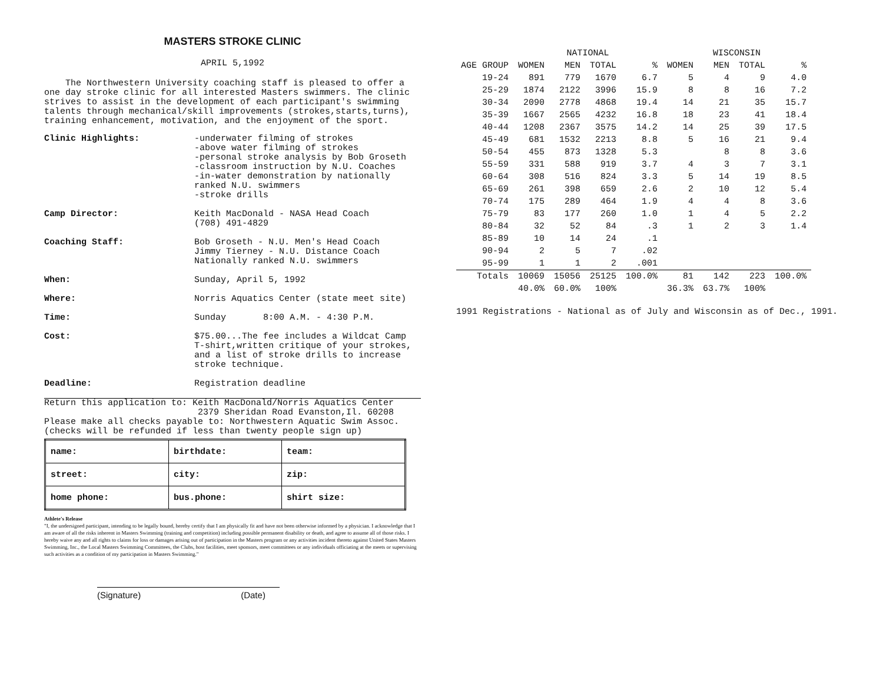MASTERS STROKE CLINIC
APRIL 5,1992
The Northwestern University coaching staff is pleased to offer a one day stroke clinic for all interested Masters swimmers. The clinic strives to assist in the development of each participant's swimming talents through mechanical/skill improvements (strokes,starts,turns), training enhancement, motivation, and the enjoyment of the sport.
Clinic Highlights: -underwater filming of strokes
-above water filming of strokes
-personal stroke analysis by Bob Groseth
-classroom instruction by N.U. Coaches
-in-water demonstration by nationally ranked N.U. swimmers
-stroke drills
Camp Director: Keith MacDonald - NASA Head Coach
(708) 491-4829
Coaching Staff: Bob Groseth - N.U. Men's Head Coach
Jimmy Tierney - N.U. Distance Coach
Nationally ranked N.U. swimmers
When: Sunday, April 5, 1992
Where: Norris Aquatics Center (state meet site)
Time: Sunday 8:00 A.M. - 4:30 P.M.
Cost: $75.00...The fee includes a Wildcat Camp T-shirt,written critique of your strokes, and a list of stroke drills to increase stroke technique.
Deadline: Registration deadline
Return this application to: Keith MacDonald/Norris Aquatics Center
2379 Sheridan Road Evanston,Il. 60208
Please make all checks payable to: Northwestern Aquatic Swim Assoc.
(checks will be refunded if less than twenty people sign up)
| name: | birthdate: | team: |
| street: | city: | zip: |
| home phone: | bus.phone: | shirt size: |
Athlete's Release
"I, the undersigned participant, intending to be legally bound, hereby certify that I am physically fit and have not been otherwise informed by a physician. I acknowledge that I am aware of all the risks inherent in Masters Swimming (training and competition) including possible permanent disability or death, and agree to assume all of those risks. I hereby waive any and all rights to claims for loss or damages arising out of participation in the Masters program or any activities incident thereto against United States Masters Swimming, Inc., the Local Masters Swimming Committees, the Clubs, host facilities, meet sponsors, meet committees or any individuals officiating at the meets or supervising such activities as a condition of my participation in Masters Swimming."
(Signature) (Date)
| | NATIONAL | | | | WISCONSIN | | | |
| --- | --- | --- | --- | --- | --- | --- | --- | --- |
| AGE GROUP | WOMEN | MEN | TOTAL | % | WOMEN | MEN | TOTAL | % |
| 19-24 | 891 | 779 | 1670 | 6.7 | 5 | 4 | 9 | 4.0 |
| 25-29 | 1874 | 2122 | 3996 | 15.9 | 8 | 8 | 16 | 7.2 |
| 30-34 | 2090 | 2778 | 4868 | 19.4 | 14 | 21 | 35 | 15.7 |
| 35-39 | 1667 | 2565 | 4232 | 16.8 | 18 | 23 | 41 | 18.4 |
| 40-44 | 1208 | 2367 | 3575 | 14.2 | 14 | 25 | 39 | 17.5 |
| 45-49 | 681 | 1532 | 2213 | 8.8 | 5 | 16 | 21 | 9.4 |
| 50-54 | 455 | 873 | 1328 | 5.3 | | 8 | 8 | 3.6 |
| 55-59 | 331 | 588 | 919 | 3.7 | 4 | 3 | 7 | 3.1 |
| 60-64 | 308 | 516 | 824 | 3.3 | 5 | 14 | 19 | 8.5 |
| 65-69 | 261 | 398 | 659 | 2.6 | 2 | 10 | 12 | 5.4 |
| 70-74 | 175 | 289 | 464 | 1.9 | 4 | 4 | 8 | 3.6 |
| 75-79 | 83 | 177 | 260 | 1.0 | 1 | 4 | 5 | 2.2 |
| 80-84 | 32 | 52 | 84 | .3 | 1 | 2 | 3 | 1.4 |
| 85-89 | 10 | 14 | 24 | .1 | | | | |
| 90-94 | 2 | 5 | 7 | .02 | | | | |
| 95-99 | 1 | 1 | 2 | .001 | | | | |
| Totals | 10069 | 15056 | 25125 | 100.0% | 81 | 142 | 223 | 100.0% |
| | 40.0% | 60.0% | 100% | | 36.3% | 63.7% | 100% | |
1991 Registrations - National as of July and Wisconsin as of Dec., 1991.